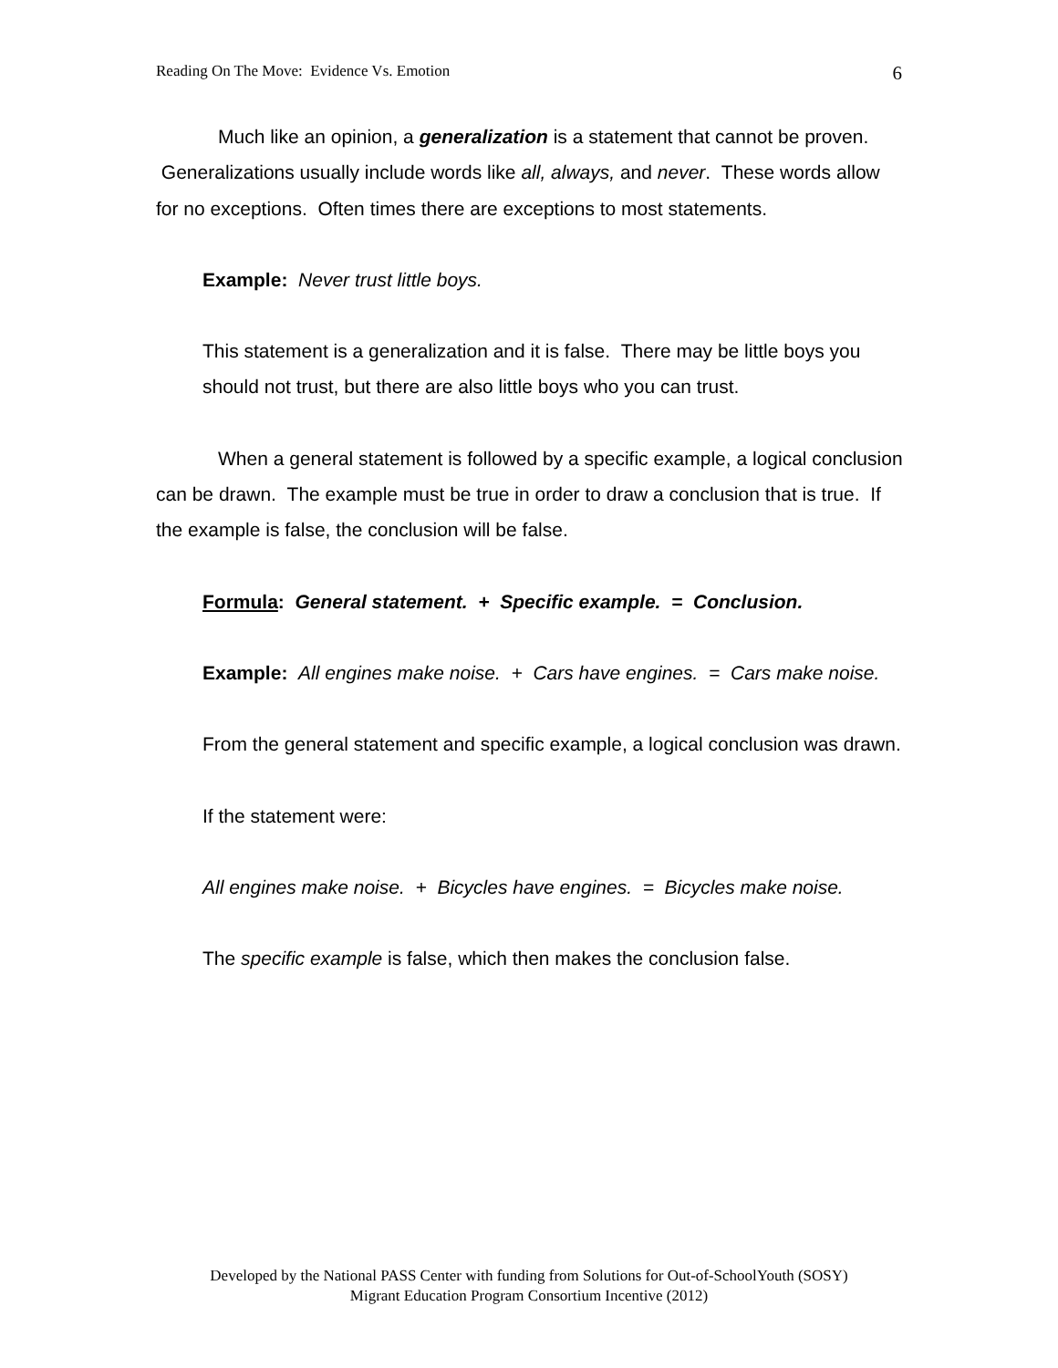Reading On The Move: Evidence Vs. Emotion 6
Much like an opinion, a generalization is a statement that cannot be proven. Generalizations usually include words like all, always, and never. These words allow for no exceptions. Often times there are exceptions to most statements.
Example: Never trust little boys.
This statement is a generalization and it is false. There may be little boys you should not trust, but there are also little boys who you can trust.
When a general statement is followed by a specific example, a logical conclusion can be drawn. The example must be true in order to draw a conclusion that is true. If the example is false, the conclusion will be false.
Formula: General statement. + Specific example. = Conclusion.
Example: All engines make noise. + Cars have engines. = Cars make noise.
From the general statement and specific example, a logical conclusion was drawn.
If the statement were:
All engines make noise. + Bicycles have engines. = Bicycles make noise.
The specific example is false, which then makes the conclusion false.
Developed by the National PASS Center with funding from Solutions for Out-of-SchoolYouth (SOSY)
Migrant Education Program Consortium Incentive (2012)